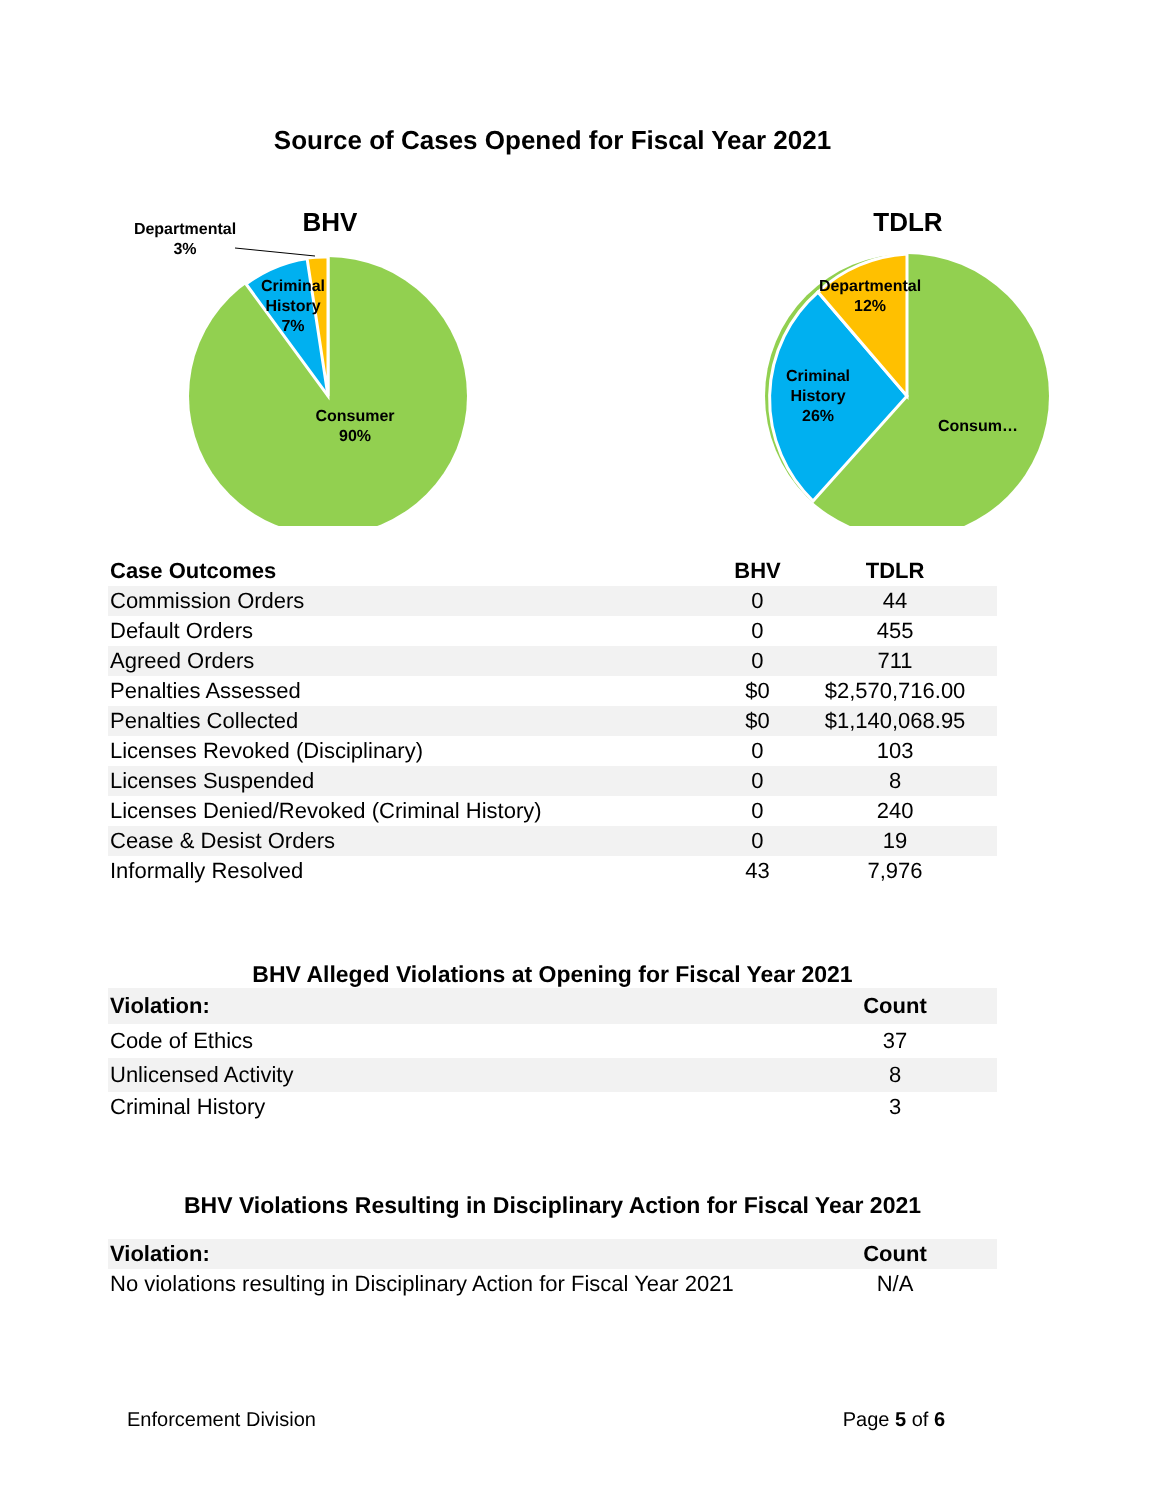Source of Cases Opened for Fiscal Year 2021
BHV
Departmental
3%
Criminal
History
7%
Consumer
90%
TDLR
Departmental
12%
Criminal
History
26%
Consum…
| Case Outcomes | BHV | TDLR |
| --- | --- | --- |
| Commission Orders | 0 | 44 |
| Default Orders | 0 | 455 |
| Agreed Orders | 0 | 711 |
| Penalties Assessed | $0 | $2,570,716.00 |
| Penalties Collected | $0 | $1,140,068.95 |
| Licenses Revoked (Disciplinary) | 0 | 103 |
| Licenses Suspended | 0 | 8 |
| Licenses Denied/Revoked (Criminal History) | 0 | 240 |
| Cease & Desist Orders | 0 | 19 |
| Informally Resolved | 43 | 7,976 |
BHV Alleged Violations at Opening for Fiscal Year 2021
| Violation: | Count |
| --- | --- |
| Code of Ethics | 37 |
| Unlicensed Activity | 8 |
| Criminal History | 3 |
BHV Violations Resulting in Disciplinary Action for Fiscal Year 2021
| Violation: | Count |
| --- | --- |
| No violations resulting in Disciplinary Action for Fiscal Year 2021 | N/A |
Enforcement Division Page 5 of 6